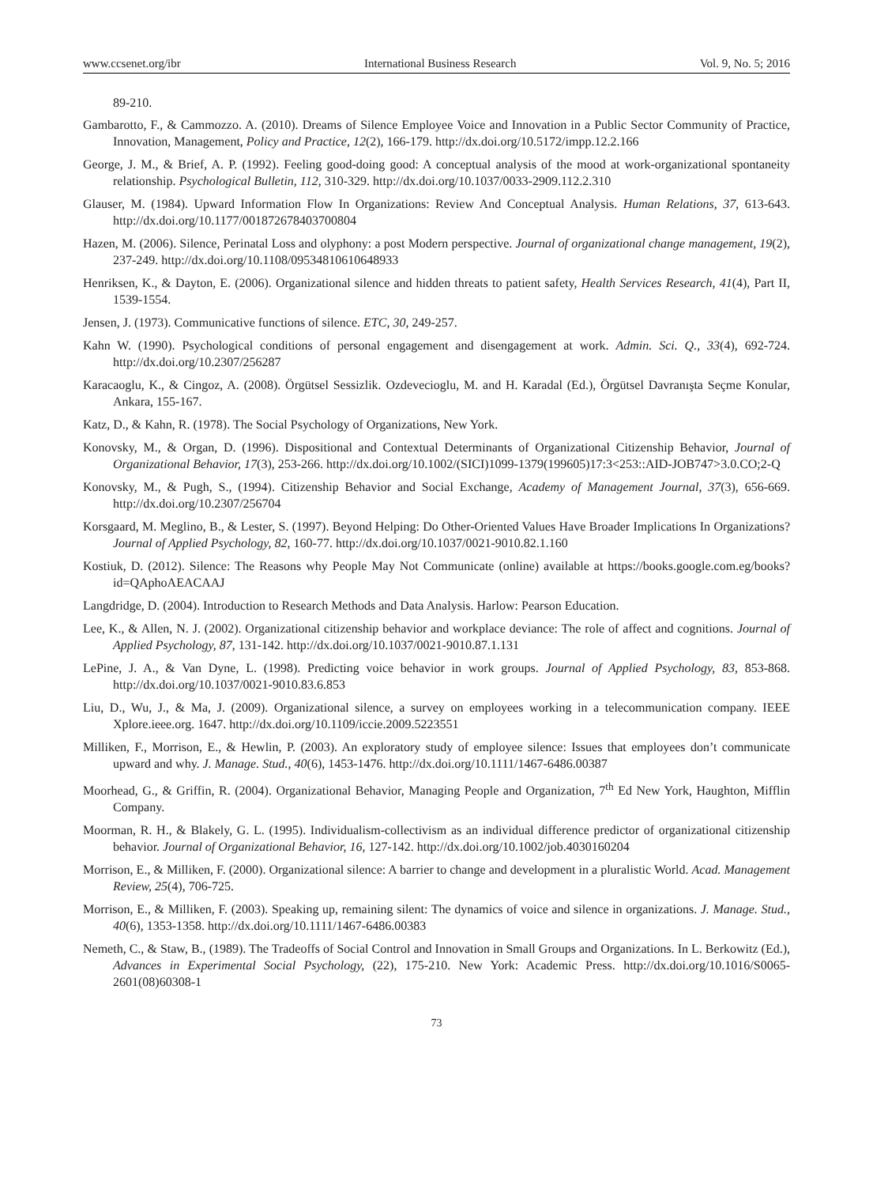www.ccsenet.org/ibr International Business Research Vol. 9, No. 5; 2016
89-210.
Gambarotto, F., & Cammozzo. A. (2010). Dreams of Silence Employee Voice and Innovation in a Public Sector Community of Practice, Innovation, Management, Policy and Practice, 12(2), 166-179. http://dx.doi.org/10.5172/impp.12.2.166
George, J. M., & Brief, A. P. (1992). Feeling good-doing good: A conceptual analysis of the mood at work-organizational spontaneity relationship. Psychological Bulletin, 112, 310-329. http://dx.doi.org/10.1037/0033-2909.112.2.310
Glauser, M. (1984). Upward Information Flow In Organizations: Review And Conceptual Analysis. Human Relations, 37, 613-643. http://dx.doi.org/10.1177/001872678403700804
Hazen, M. (2006). Silence, Perinatal Loss and olyphony: a post Modern perspective. Journal of organizational change management, 19(2), 237-249. http://dx.doi.org/10.1108/09534810610648933
Henriksen, K., & Dayton, E. (2006). Organizational silence and hidden threats to patient safety, Health Services Research, 41(4), Part II, 1539-1554.
Jensen, J. (1973). Communicative functions of silence. ETC, 30, 249-257.
Kahn W. (1990). Psychological conditions of personal engagement and disengagement at work. Admin. Sci. Q., 33(4), 692-724. http://dx.doi.org/10.2307/256287
Karacaoglu, K., & Cingoz, A. (2008). Örgütsel Sessizlik. Ozdevecioglu, M. and H. Karadal (Ed.), Örgütsel Davranışta Seçme Konular, Ankara, 155-167.
Katz, D., & Kahn, R. (1978). The Social Psychology of Organizations, New York.
Konovsky, M., & Organ, D. (1996). Dispositional and Contextual Determinants of Organizational Citizenship Behavior, Journal of Organizational Behavior, 17(3), 253-266. http://dx.doi.org/10.1002/(SICI)1099-1379(199605)17:3<253::AID-JOB747>3.0.CO;2-Q
Konovsky, M., & Pugh, S., (1994). Citizenship Behavior and Social Exchange, Academy of Management Journal, 37(3), 656-669. http://dx.doi.org/10.2307/256704
Korsgaard, M. Meglino, B., & Lester, S. (1997). Beyond Helping: Do Other-Oriented Values Have Broader Implications In Organizations? Journal of Applied Psychology, 82, 160-77. http://dx.doi.org/10.1037/0021-9010.82.1.160
Kostiuk, D. (2012). Silence: The Reasons why People May Not Communicate (online) available at https://books.google.com.eg/books?id=QAphoAEACAAJ
Langdridge, D. (2004). Introduction to Research Methods and Data Analysis. Harlow: Pearson Education.
Lee, K., & Allen, N. J. (2002). Organizational citizenship behavior and workplace deviance: The role of affect and cognitions. Journal of Applied Psychology, 87, 131-142. http://dx.doi.org/10.1037/0021-9010.87.1.131
LePine, J. A., & Van Dyne, L. (1998). Predicting voice behavior in work groups. Journal of Applied Psychology, 83, 853-868. http://dx.doi.org/10.1037/0021-9010.83.6.853
Liu, D., Wu, J., & Ma, J. (2009). Organizational silence, a survey on employees working in a telecommunication company. IEEE Xplore.ieee.org. 1647. http://dx.doi.org/10.1109/iccie.2009.5223551
Milliken, F., Morrison, E., & Hewlin, P. (2003). An exploratory study of employee silence: Issues that employees don’t communicate upward and why. J. Manage. Stud., 40(6), 1453-1476. http://dx.doi.org/10.1111/1467-6486.00387
Moorhead, G., & Griffin, R. (2004). Organizational Behavior, Managing People and Organization, 7<sup>th</sup> Ed New York, Haughton, Mifflin Company.
Moorman, R. H., & Blakely, G. L. (1995). Individualism-collectivism as an individual difference predictor of organizational citizenship behavior. Journal of Organizational Behavior, 16, 127-142. http://dx.doi.org/10.1002/job.4030160204
Morrison, E., & Milliken, F. (2000). Organizational silence: A barrier to change and development in a pluralistic World. Acad. Management Review, 25(4), 706-725.
Morrison, E., & Milliken, F. (2003). Speaking up, remaining silent: The dynamics of voice and silence in organizations. J. Manage. Stud., 40(6), 1353-1358. http://dx.doi.org/10.1111/1467-6486.00383
Nemeth, C., & Staw, B., (1989). The Tradeoffs of Social Control and Innovation in Small Groups and Organizations. In L. Berkowitz (Ed.), Advances in Experimental Social Psychology, (22), 175-210. New York: Academic Press. http://dx.doi.org/10.1016/S0065-2601(08)60308-1
73